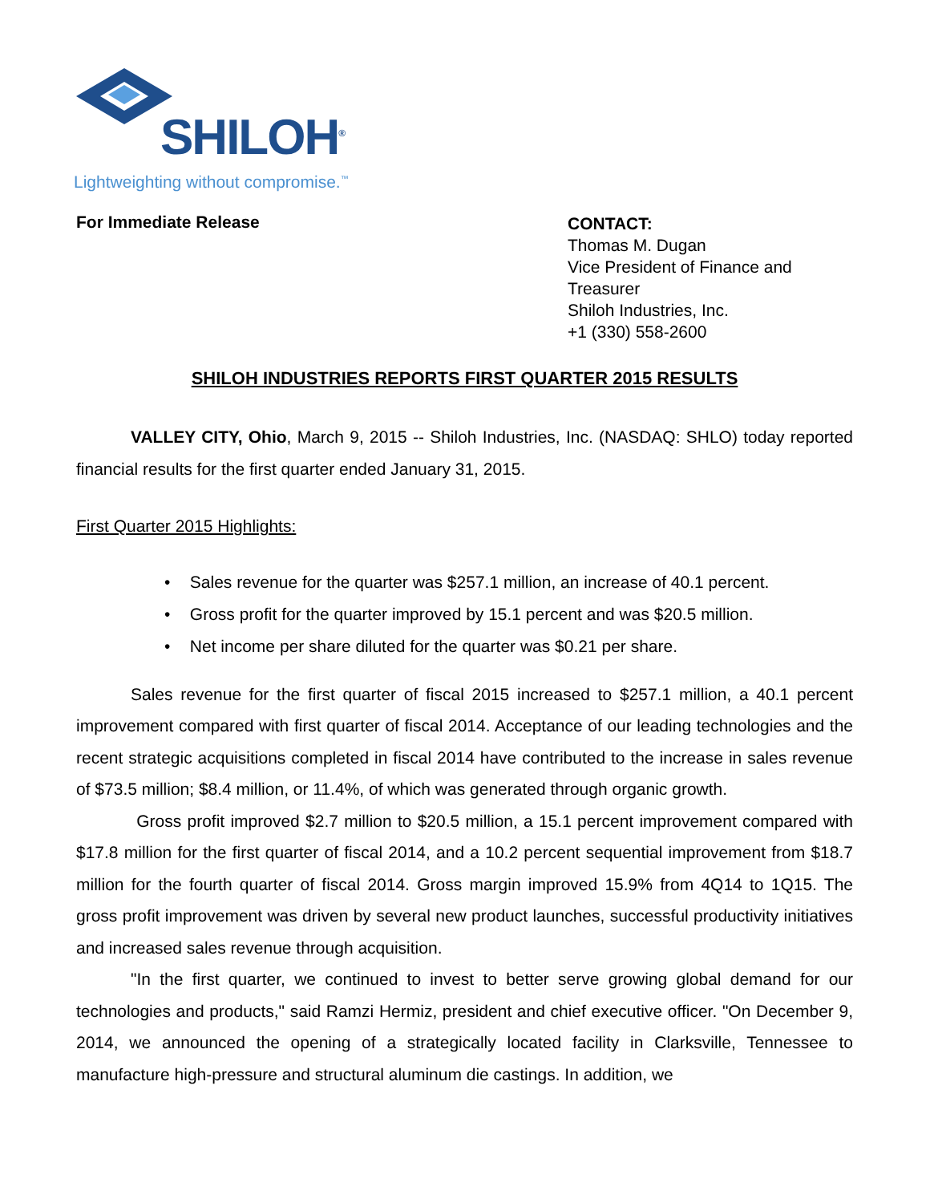SHILOH<sup>®</sup>
Lightweighting without compromise.<sup>™</sup>
For Immediate Release
CONTACT:
Thomas M. Dugan
Vice President of Finance and
Treasurer
Shiloh Industries, Inc.
+1 (330) 558-2600
SHILOH INDUSTRIES REPORTS FIRST QUARTER 2015 RESULTS
VALLEY CITY, Ohio, March 9, 2015 -- Shiloh Industries, Inc. (NASDAQ: SHLO) today reported financial results for the first quarter ended January 31, 2015.
First Quarter 2015 Highlights:
• Sales revenue for the quarter was $257.1 million, an increase of 40.1 percent.
• Gross profit for the quarter improved by 15.1 percent and was $20.5 million.
• Net income per share diluted for the quarter was $0.21 per share.
Sales revenue for the first quarter of fiscal 2015 increased to $257.1 million, a 40.1 percent improvement compared with first quarter of fiscal 2014. Acceptance of our leading technologies and the recent strategic acquisitions completed in fiscal 2014 have contributed to the increase in sales revenue of $73.5 million; $8.4 million, or 11.4%, of which was generated through organic growth.
Gross profit improved $2.7 million to $20.5 million, a 15.1 percent improvement compared with $17.8 million for the first quarter of fiscal 2014, and a 10.2 percent sequential improvement from $18.7 million for the fourth quarter of fiscal 2014. Gross margin improved 15.9% from 4Q14 to 1Q15. The gross profit improvement was driven by several new product launches, successful productivity initiatives and increased sales revenue through acquisition.
"In the first quarter, we continued to invest to better serve growing global demand for our technologies and products," said Ramzi Hermiz, president and chief executive officer. "On December 9, 2014, we announced the opening of a strategically located facility in Clarksville, Tennessee to manufacture high-pressure and structural aluminum die castings. In addition, we